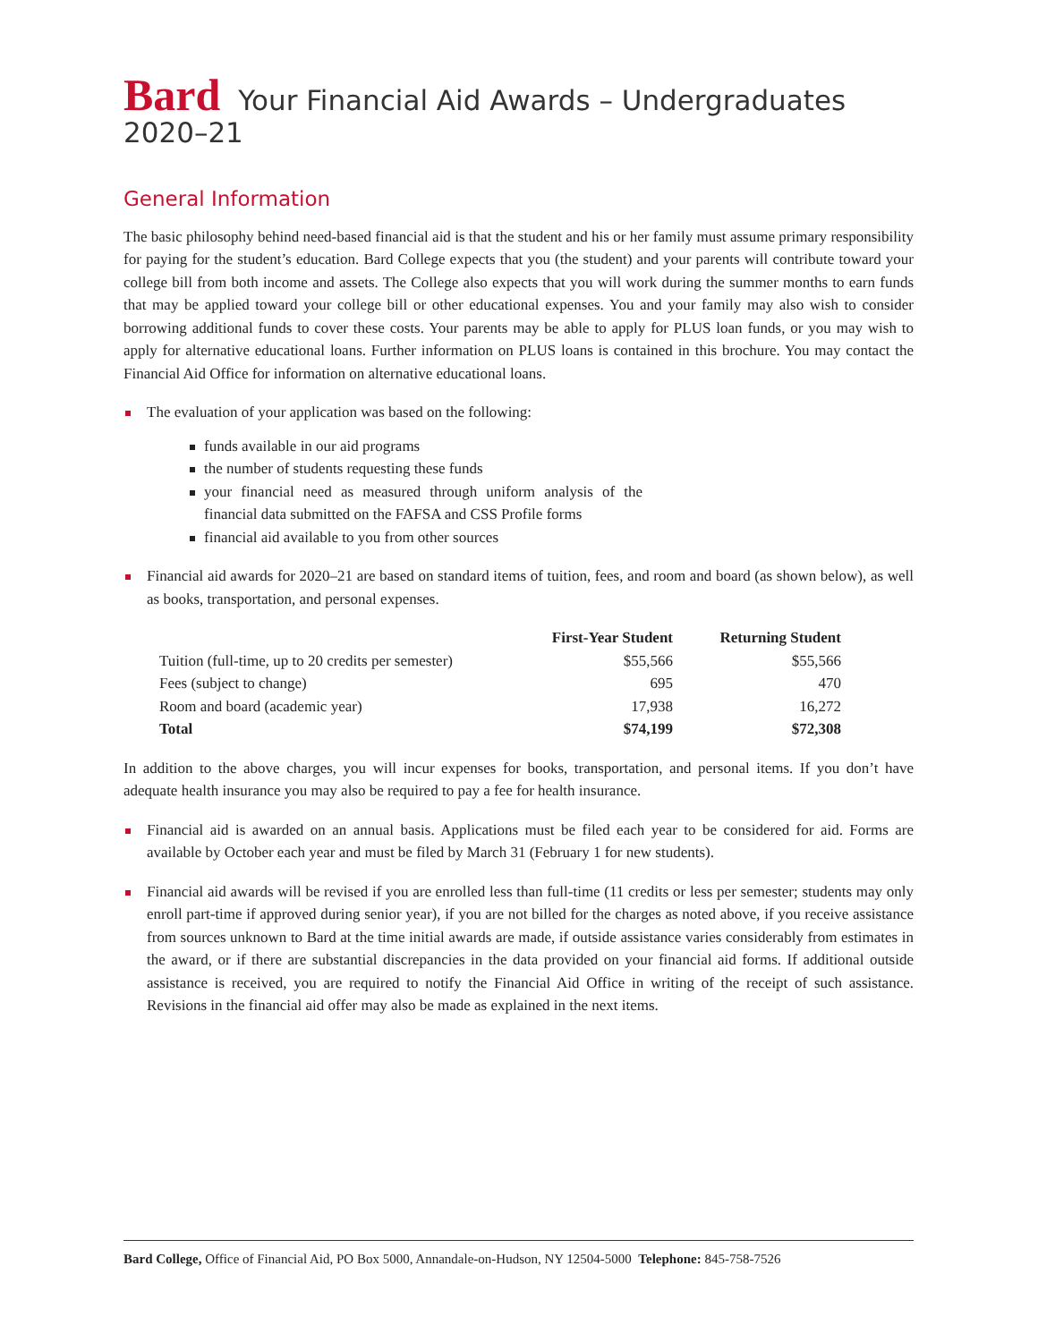Bard Your Financial Aid Awards – Undergraduates
2020–21
General Information
The basic philosophy behind need-based financial aid is that the student and his or her family must assume primary responsibility for paying for the student’s education. Bard College expects that you (the student) and your parents will contribute toward your college bill from both income and assets. The College also expects that you will work during the summer months to earn funds that may be applied toward your college bill or other educational expenses. You and your family may also wish to consider borrowing additional funds to cover these costs. Your parents may be able to apply for PLUS loan funds, or you may wish to apply for alternative educational loans. Further information on PLUS loans is contained in this brochure. You may contact the Financial Aid Office for information on alternative educational loans.
The evaluation of your application was based on the following:
funds available in our aid programs
the number of students requesting these funds
your financial need as measured through uniform analysis of the financial data submitted on the FAFSA and CSS Profile forms
financial aid available to you from other sources
Financial aid awards for 2020–21 are based on standard items of tuition, fees, and room and board (as shown below), as well as books, transportation, and personal expenses.
| | First-Year Student | Returning Student |
| --- | --- | --- |
| Tuition (full-time, up to 20 credits per semester) | $55,566 | $55,566 |
| Fees (subject to change) | 695 | 470 |
| Room and board (academic year) | 17,938 | 16,272 |
| Total | $74,199 | $72,308 |
In addition to the above charges, you will incur expenses for books, transportation, and personal items. If you don’t have adequate health insurance you may also be required to pay a fee for health insurance.
Financial aid is awarded on an annual basis. Applications must be filed each year to be considered for aid. Forms are available by October each year and must be filed by March 31 (February 1 for new students).
Financial aid awards will be revised if you are enrolled less than full-time (11 credits or less per semester; students may only enroll part-time if approved during senior year), if you are not billed for the charges as noted above, if you receive assistance from sources unknown to Bard at the time initial awards are made, if outside assistance varies considerably from estimates in the award, or if there are substantial discrepancies in the data provided on your financial aid forms. If additional outside assistance is received, you are required to notify the Financial Aid Office in writing of the receipt of such assistance. Revisions in the financial aid offer may also be made as explained in the next items.
Bard College, Office of Financial Aid, PO Box 5000, Annandale-on-Hudson, NY 12504-5000 Telephone: 845-758-7526